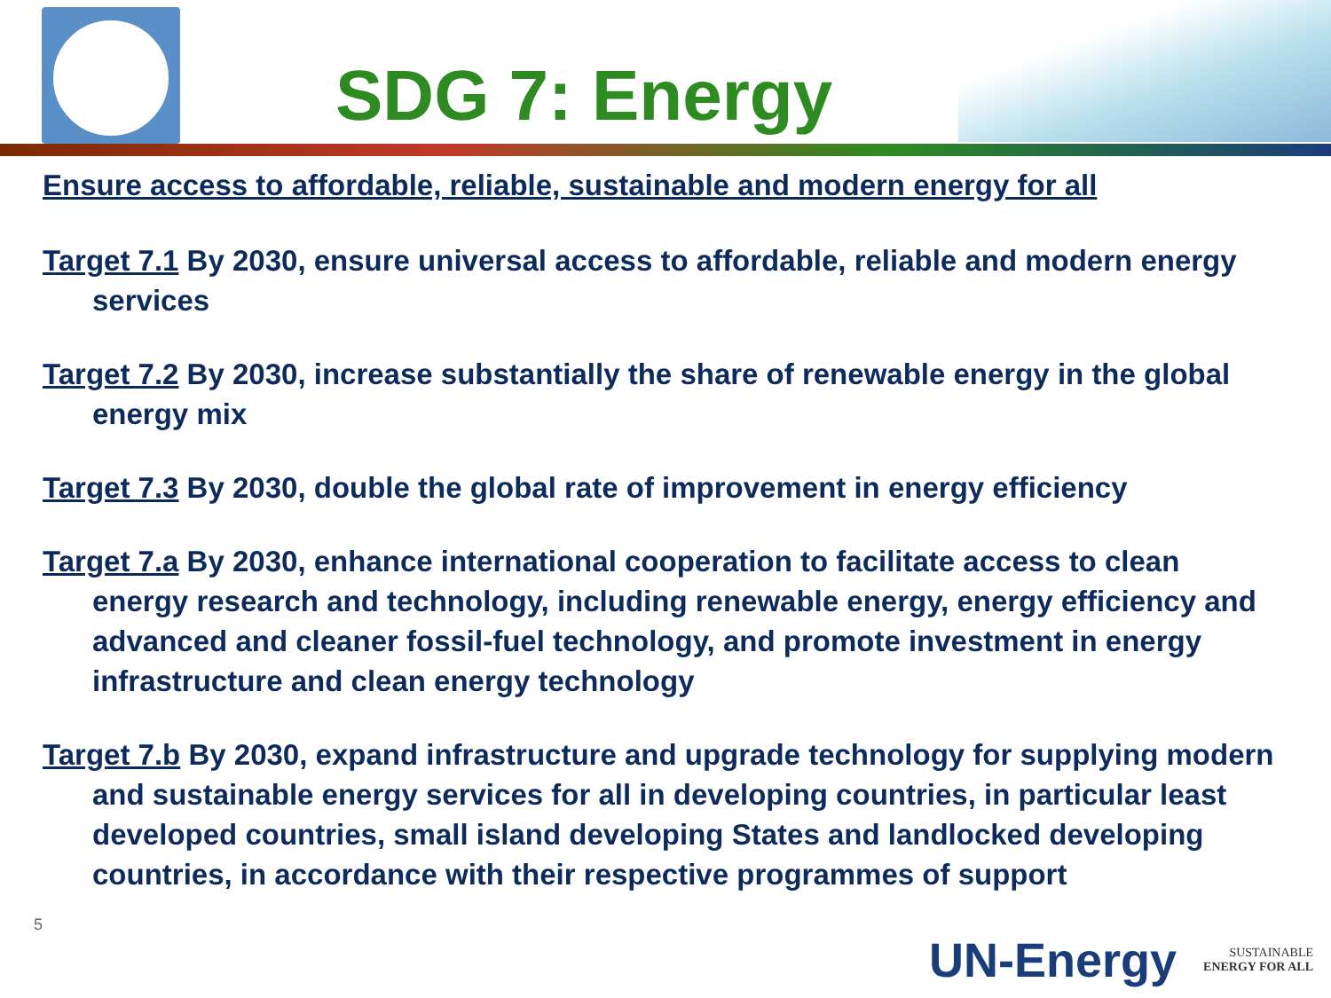SDG 7: Energy
Ensure access to affordable, reliable, sustainable and modern energy for all
Target 7.1 By 2030, ensure universal access to affordable, reliable and modern energy services
Target 7.2 By 2030, increase substantially the share of renewable energy in the global energy mix
Target 7.3 By 2030, double the global rate of improvement in energy efficiency
Target 7.a By 2030, enhance international cooperation to facilitate access to clean energy research and technology, including renewable energy, energy efficiency and advanced and cleaner fossil-fuel technology, and promote investment in energy infrastructure and clean energy technology
Target 7.b By 2030, expand infrastructure and upgrade technology for supplying modern and sustainable energy services for all in developing countries, in particular least developed countries, small island developing States and landlocked developing countries, in accordance with their respective programmes of support
5
UN-Energy SUSTAINABLE
ENERGY FOR ALL